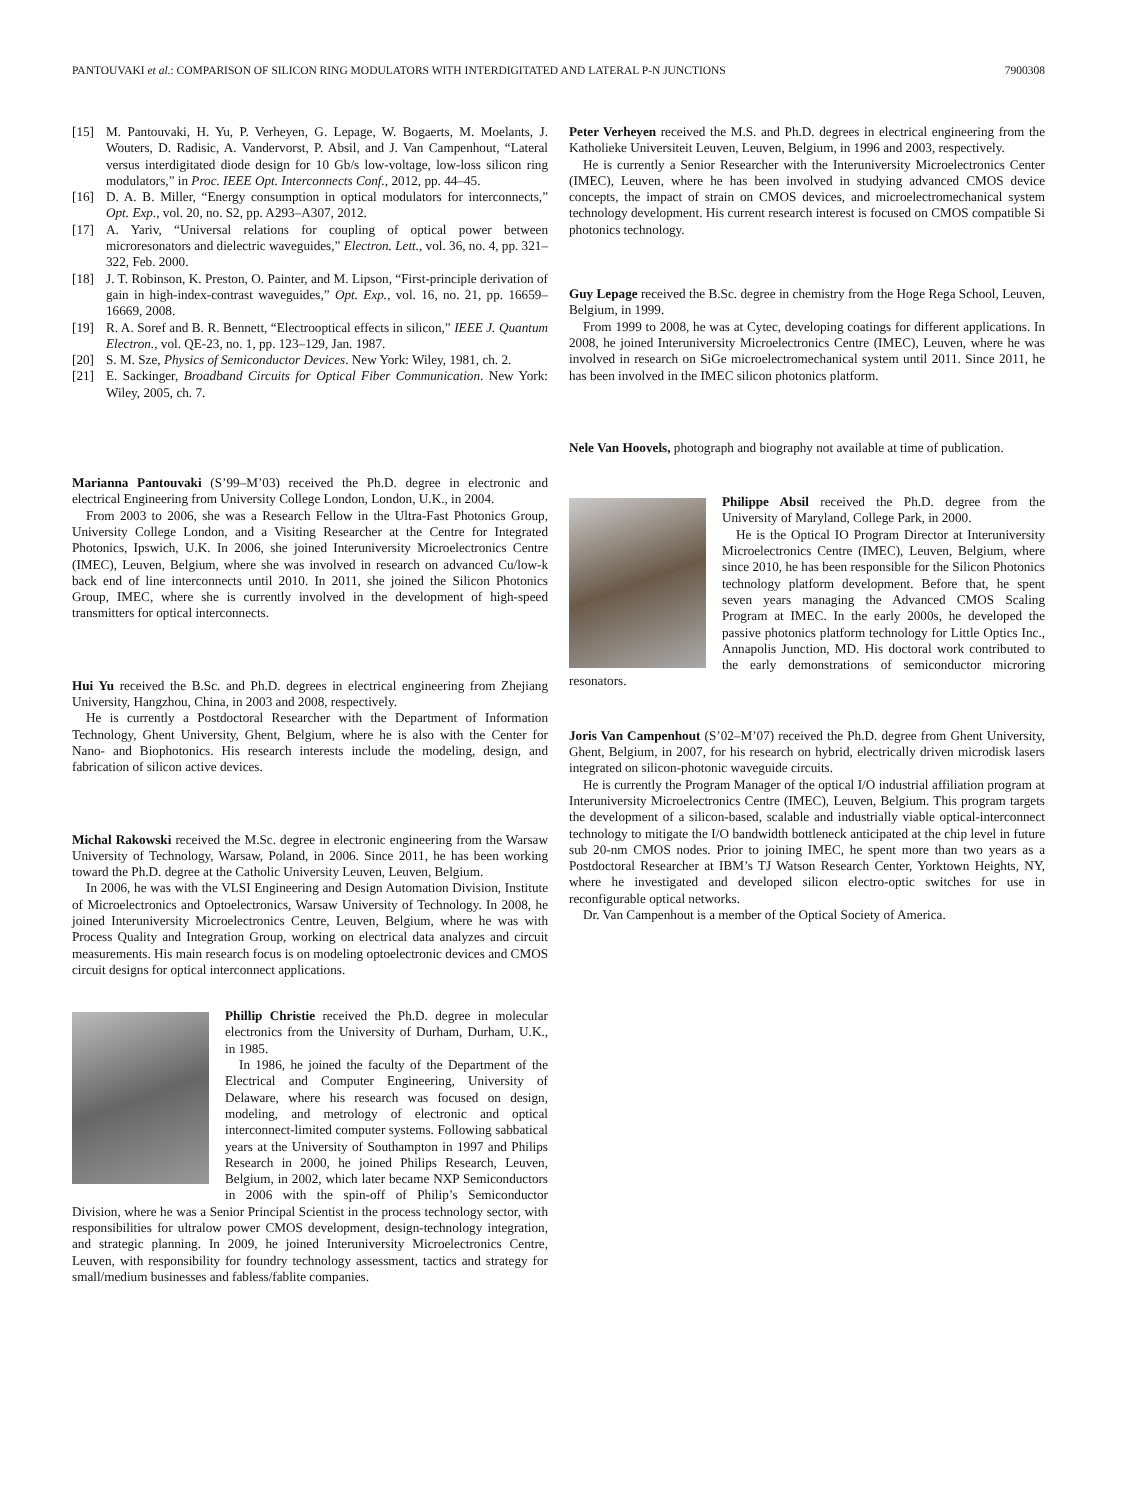PANTOUVAKI et al.: COMPARISON OF SILICON RING MODULATORS WITH INTERDIGITATED AND LATERAL P-N JUNCTIONS
7900308
[15] M. Pantouvaki, H. Yu, P. Verheyen, G. Lepage, W. Bogaerts, M. Moelants, J. Wouters, D. Radisic, A. Vandervorst, P. Absil, and J. Van Campenhout, “Lateral versus interdigitated diode design for 10 Gb/s low-voltage, low-loss silicon ring modulators,” in Proc. IEEE Opt. Interconnects Conf., 2012, pp. 44–45.
[16] D. A. B. Miller, “Energy consumption in optical modulators for interconnects,” Opt. Exp., vol. 20, no. S2, pp. A293–A307, 2012.
[17] A. Yariv, “Universal relations for coupling of optical power between microresonators and dielectric waveguides,” Electron. Lett., vol. 36, no. 4, pp. 321–322, Feb. 2000.
[18] J. T. Robinson, K. Preston, O. Painter, and M. Lipson, “First-principle derivation of gain in high-index-contrast waveguides,” Opt. Exp., vol. 16, no. 21, pp. 16659–16669, 2008.
[19] R. A. Soref and B. R. Bennett, “Electrooptical effects in silicon,” IEEE J. Quantum Electron., vol. QE-23, no. 1, pp. 123–129, Jan. 1987.
[20] S. M. Sze, Physics of Semiconductor Devices. New York: Wiley, 1981, ch. 2.
[21] E. Sackinger, Broadband Circuits for Optical Fiber Communication. New York: Wiley, 2005, ch. 7.
Marianna Pantouvaki (S’99–M’03) received the Ph.D. degree in electronic and electrical Engineering from University College London, London, U.K., in 2004.
From 2003 to 2006, she was a Research Fellow in the Ultra-Fast Photonics Group, University College London, and a Visiting Researcher at the Centre for Integrated Photonics, Ipswich, U.K. In 2006, she joined Interuniversity Microelectronics Centre (IMEC), Leuven, Belgium, where she was involved in research on advanced Cu/low-k back end of line interconnects until 2010. In 2011, she joined the Silicon Photonics Group, IMEC, where she is currently involved in the development of high-speed transmitters for optical interconnects.
Hui Yu received the B.Sc. and Ph.D. degrees in electrical engineering from Zhejiang University, Hangzhou, China, in 2003 and 2008, respectively.
He is currently a Postdoctoral Researcher with the Department of Information Technology, Ghent University, Ghent, Belgium, where he is also with the Center for Nano- and Biophotonics. His research interests include the modeling, design, and fabrication of silicon active devices.
Michal Rakowski received the M.Sc. degree in electronic engineering from the Warsaw University of Technology, Warsaw, Poland, in 2006. Since 2011, he has been working toward the Ph.D. degree at the Catholic University Leuven, Leuven, Belgium.
In 2006, he was with the VLSI Engineering and Design Automation Division, Institute of Microelectronics and Optoelectronics, Warsaw University of Technology. In 2008, he joined Interuniversity Microelectronics Centre, Leuven, Belgium, where he was with Process Quality and Integration Group, working on electrical data analyzes and circuit measurements. His main research focus is on modeling optoelectronic devices and CMOS circuit designs for optical interconnect applications.
Phillip Christie received the Ph.D. degree in molecular electronics from the University of Durham, Durham, U.K., in 1985.
In 1986, he joined the faculty of the Department of the Electrical and Computer Engineering, University of Delaware, where his research was focused on design, modeling, and metrology of electronic and optical interconnect-limited computer systems. Following sabbatical years at the University of Southampton in 1997 and Philips Research in 2000, he joined Philips Research, Leuven, Belgium, in 2002, which later became NXP Semiconductors in 2006 with the spin-off of Philip’s Semiconductor Division, where he was a Senior Principal Scientist in the process technology sector, with responsibilities for ultralow power CMOS development, design-technology integration, and strategic planning. In 2009, he joined Interuniversity Microelectronics Centre, Leuven, with responsibility for foundry technology assessment, tactics and strategy for small/medium businesses and fabless/fablite companies.
Peter Verheyen received the M.S. and Ph.D. degrees in electrical engineering from the Katholieke Universiteit Leuven, Leuven, Belgium, in 1996 and 2003, respectively.
He is currently a Senior Researcher with the Interuniversity Microelectronics Center (IMEC), Leuven, where he has been involved in studying advanced CMOS device concepts, the impact of strain on CMOS devices, and microelectromechanical system technology development. His current research interest is focused on CMOS compatible Si photonics technology.
Guy Lepage received the B.Sc. degree in chemistry from the Hoge Rega School, Leuven, Belgium, in 1999.
From 1999 to 2008, he was at Cytec, developing coatings for different applications. In 2008, he joined Interuniversity Microelectronics Centre (IMEC), Leuven, where he was involved in research on SiGe microelectromechanical system until 2011. Since 2011, he has been involved in the IMEC silicon photonics platform.
Nele Van Hoovels, photograph and biography not available at time of publication.
Philippe Absil received the Ph.D. degree from the University of Maryland, College Park, in 2000.
He is the Optical IO Program Director at Interuniversity Microelectronics Centre (IMEC), Leuven, Belgium, where since 2010, he has been responsible for the Silicon Photonics technology platform development. Before that, he spent seven years managing the Advanced CMOS Scaling Program at IMEC. In the early 2000s, he developed the passive photonics platform technology for Little Optics Inc., Annapolis Junction, MD. His doctoral work contributed to the early demonstrations of semiconductor microring resonators.
Joris Van Campenhout (S’02–M’07) received the Ph.D. degree from Ghent University, Ghent, Belgium, in 2007, for his research on hybrid, electrically driven microdisk lasers integrated on silicon-photonic waveguide circuits.
He is currently the Program Manager of the optical I/O industrial affiliation program at Interuniversity Microelectronics Centre (IMEC), Leuven, Belgium. This program targets the development of a silicon-based, scalable and industrially viable optical-interconnect technology to mitigate the I/O bandwidth bottleneck anticipated at the chip level in future sub 20-nm CMOS nodes. Prior to joining IMEC, he spent more than two years as a Postdoctoral Researcher at IBM’s TJ Watson Research Center, Yorktown Heights, NY, where he investigated and developed silicon electro-optic switches for use in reconfigurable optical networks.
Dr. Van Campenhout is a member of the Optical Society of America.